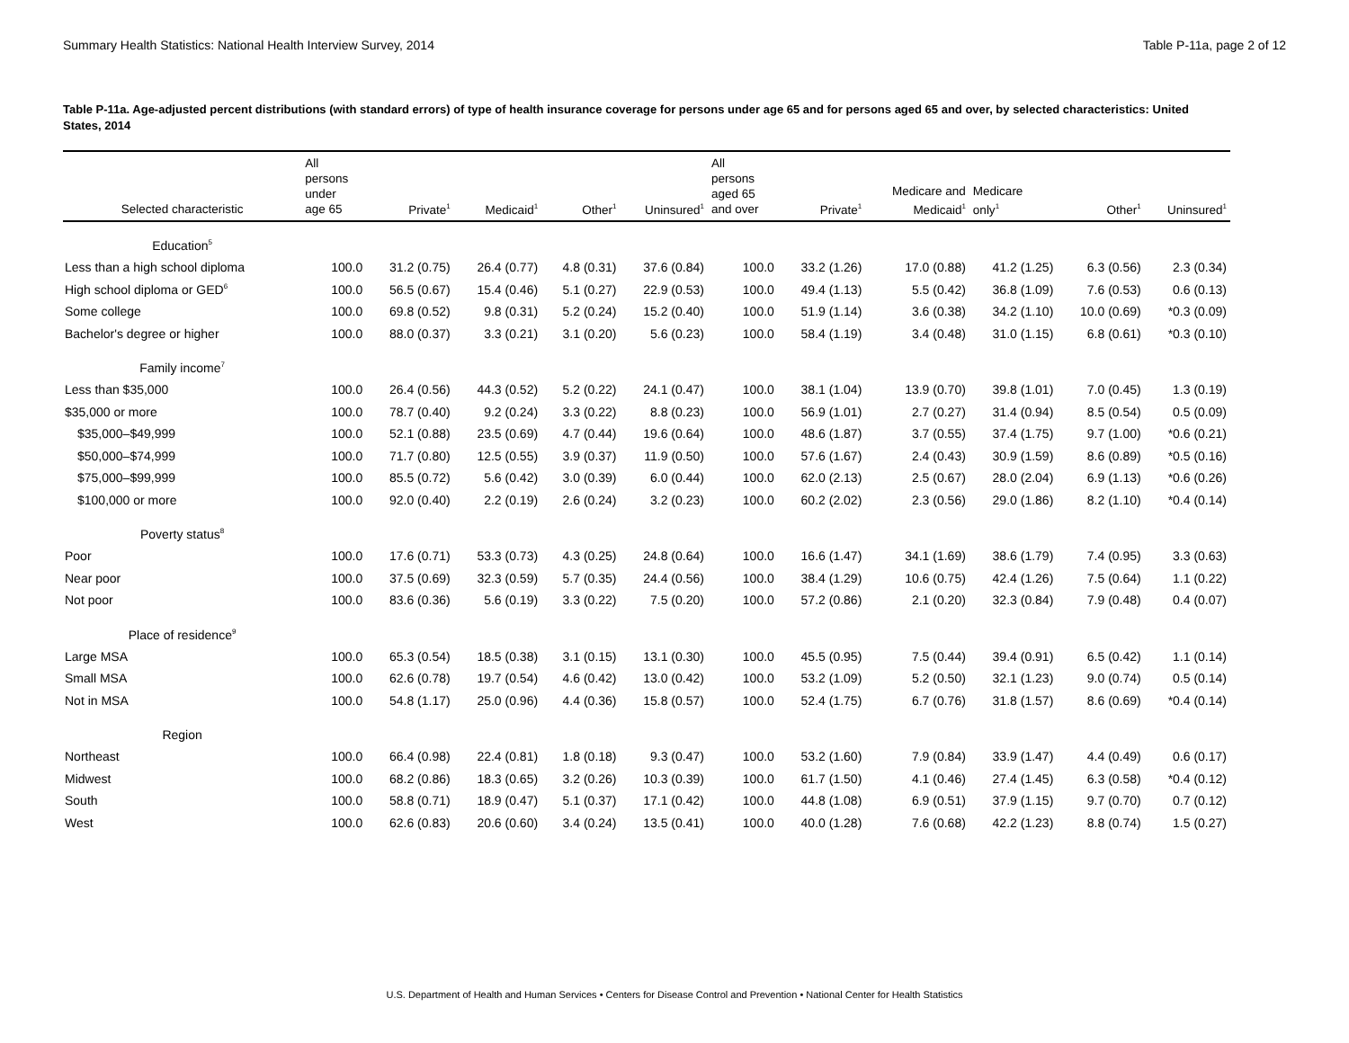Summary Health Statistics: National Health Interview Survey, 2014 Table P-11a, page 2 of 12
Table P-11a. Age-adjusted percent distributions (with standard errors) of type of health insurance coverage for persons under age 65 and for persons aged 65 and over, by selected characteristics: United States, 2014
| Selected characteristic | All persons under age 65 | Private<sup>1</sup> | Medicaid<sup>1</sup> | Other<sup>1</sup> | Uninsured<sup>1</sup> | All persons aged 65 and over | Private<sup>1</sup> | Medicare and Medicaid<sup>1</sup> | Medicare only<sup>1</sup> | Other<sup>1</sup> | Uninsured<sup>1</sup> |
| --- | --- | --- | --- | --- | --- | --- | --- | --- | --- | --- | --- |
| Education<sup>5</sup> | | | | | | | | | | | |
| Less than a high school diploma | 100.0 | 31.2 (0.75) | 26.4 (0.77) | 4.8 (0.31) | 37.6 (0.84) | 100.0 | 33.2 (1.26) | 17.0 (0.88) | 41.2 (1.25) | 6.3 (0.56) | 2.3 (0.34) |
| High school diploma or GED<sup>6</sup> | 100.0 | 56.5 (0.67) | 15.4 (0.46) | 5.1 (0.27) | 22.9 (0.53) | 100.0 | 49.4 (1.13) | 5.5 (0.42) | 36.8 (1.09) | 7.6 (0.53) | 0.6 (0.13) |
| Some college | 100.0 | 69.8 (0.52) | 9.8 (0.31) | 5.2 (0.24) | 15.2 (0.40) | 100.0 | 51.9 (1.14) | 3.6 (0.38) | 34.2 (1.10) | 10.0 (0.69) | *0.3 (0.09) |
| Bachelor's degree or higher | 100.0 | 88.0 (0.37) | 3.3 (0.21) | 3.1 (0.20) | 5.6 (0.23) | 100.0 | 58.4 (1.19) | 3.4 (0.48) | 31.0 (1.15) | 6.8 (0.61) | *0.3 (0.10) |
| Family income<sup>7</sup> | | | | | | | | | | | |
| Less than $35,000 | 100.0 | 26.4 (0.56) | 44.3 (0.52) | 5.2 (0.22) | 24.1 (0.47) | 100.0 | 38.1 (1.04) | 13.9 (0.70) | 39.8 (1.01) | 7.0 (0.45) | 1.3 (0.19) |
| $35,000 or more | 100.0 | 78.7 (0.40) | 9.2 (0.24) | 3.3 (0.22) | 8.8 (0.23) | 100.0 | 56.9 (1.01) | 2.7 (0.27) | 31.4 (0.94) | 8.5 (0.54) | 0.5 (0.09) |
| $35,000–$49,999 | 100.0 | 52.1 (0.88) | 23.5 (0.69) | 4.7 (0.44) | 19.6 (0.64) | 100.0 | 48.6 (1.87) | 3.7 (0.55) | 37.4 (1.75) | 9.7 (1.00) | *0.6 (0.21) |
| $50,000–$74,999 | 100.0 | 71.7 (0.80) | 12.5 (0.55) | 3.9 (0.37) | 11.9 (0.50) | 100.0 | 57.6 (1.67) | 2.4 (0.43) | 30.9 (1.59) | 8.6 (0.89) | *0.5 (0.16) |
| $75,000–$99,999 | 100.0 | 85.5 (0.72) | 5.6 (0.42) | 3.0 (0.39) | 6.0 (0.44) | 100.0 | 62.0 (2.13) | 2.5 (0.67) | 28.0 (2.04) | 6.9 (1.13) | *0.6 (0.26) |
| $100,000 or more | 100.0 | 92.0 (0.40) | 2.2 (0.19) | 2.6 (0.24) | 3.2 (0.23) | 100.0 | 60.2 (2.02) | 2.3 (0.56) | 29.0 (1.86) | 8.2 (1.10) | *0.4 (0.14) |
| Poverty status<sup>8</sup> | | | | | | | | | | | |
| Poor | 100.0 | 17.6 (0.71) | 53.3 (0.73) | 4.3 (0.25) | 24.8 (0.64) | 100.0 | 16.6 (1.47) | 34.1 (1.69) | 38.6 (1.79) | 7.4 (0.95) | 3.3 (0.63) |
| Near poor | 100.0 | 37.5 (0.69) | 32.3 (0.59) | 5.7 (0.35) | 24.4 (0.56) | 100.0 | 38.4 (1.29) | 10.6 (0.75) | 42.4 (1.26) | 7.5 (0.64) | 1.1 (0.22) |
| Not poor | 100.0 | 83.6 (0.36) | 5.6 (0.19) | 3.3 (0.22) | 7.5 (0.20) | 100.0 | 57.2 (0.86) | 2.1 (0.20) | 32.3 (0.84) | 7.9 (0.48) | 0.4 (0.07) |
| Place of residence<sup>9</sup> | | | | | | | | | | | |
| Large MSA | 100.0 | 65.3 (0.54) | 18.5 (0.38) | 3.1 (0.15) | 13.1 (0.30) | 100.0 | 45.5 (0.95) | 7.5 (0.44) | 39.4 (0.91) | 6.5 (0.42) | 1.1 (0.14) |
| Small MSA | 100.0 | 62.6 (0.78) | 19.7 (0.54) | 4.6 (0.42) | 13.0 (0.42) | 100.0 | 53.2 (1.09) | 5.2 (0.50) | 32.1 (1.23) | 9.0 (0.74) | 0.5 (0.14) |
| Not in MSA | 100.0 | 54.8 (1.17) | 25.0 (0.96) | 4.4 (0.36) | 15.8 (0.57) | 100.0 | 52.4 (1.75) | 6.7 (0.76) | 31.8 (1.57) | 8.6 (0.69) | *0.4 (0.14) |
| Region | | | | | | | | | | | |
| Northeast | 100.0 | 66.4 (0.98) | 22.4 (0.81) | 1.8 (0.18) | 9.3 (0.47) | 100.0 | 53.2 (1.60) | 7.9 (0.84) | 33.9 (1.47) | 4.4 (0.49) | 0.6 (0.17) |
| Midwest | 100.0 | 68.2 (0.86) | 18.3 (0.65) | 3.2 (0.26) | 10.3 (0.39) | 100.0 | 61.7 (1.50) | 4.1 (0.46) | 27.4 (1.45) | 6.3 (0.58) | *0.4 (0.12) |
| South | 100.0 | 58.8 (0.71) | 18.9 (0.47) | 5.1 (0.37) | 17.1 (0.42) | 100.0 | 44.8 (1.08) | 6.9 (0.51) | 37.9 (1.15) | 9.7 (0.70) | 0.7 (0.12) |
| West | 100.0 | 62.6 (0.83) | 20.6 (0.60) | 3.4 (0.24) | 13.5 (0.41) | 100.0 | 40.0 (1.28) | 7.6 (0.68) | 42.2 (1.23) | 8.8 (0.74) | 1.5 (0.27) |
U.S. Department of Health and Human Services • Centers for Disease Control and Prevention • National Center for Health Statistics